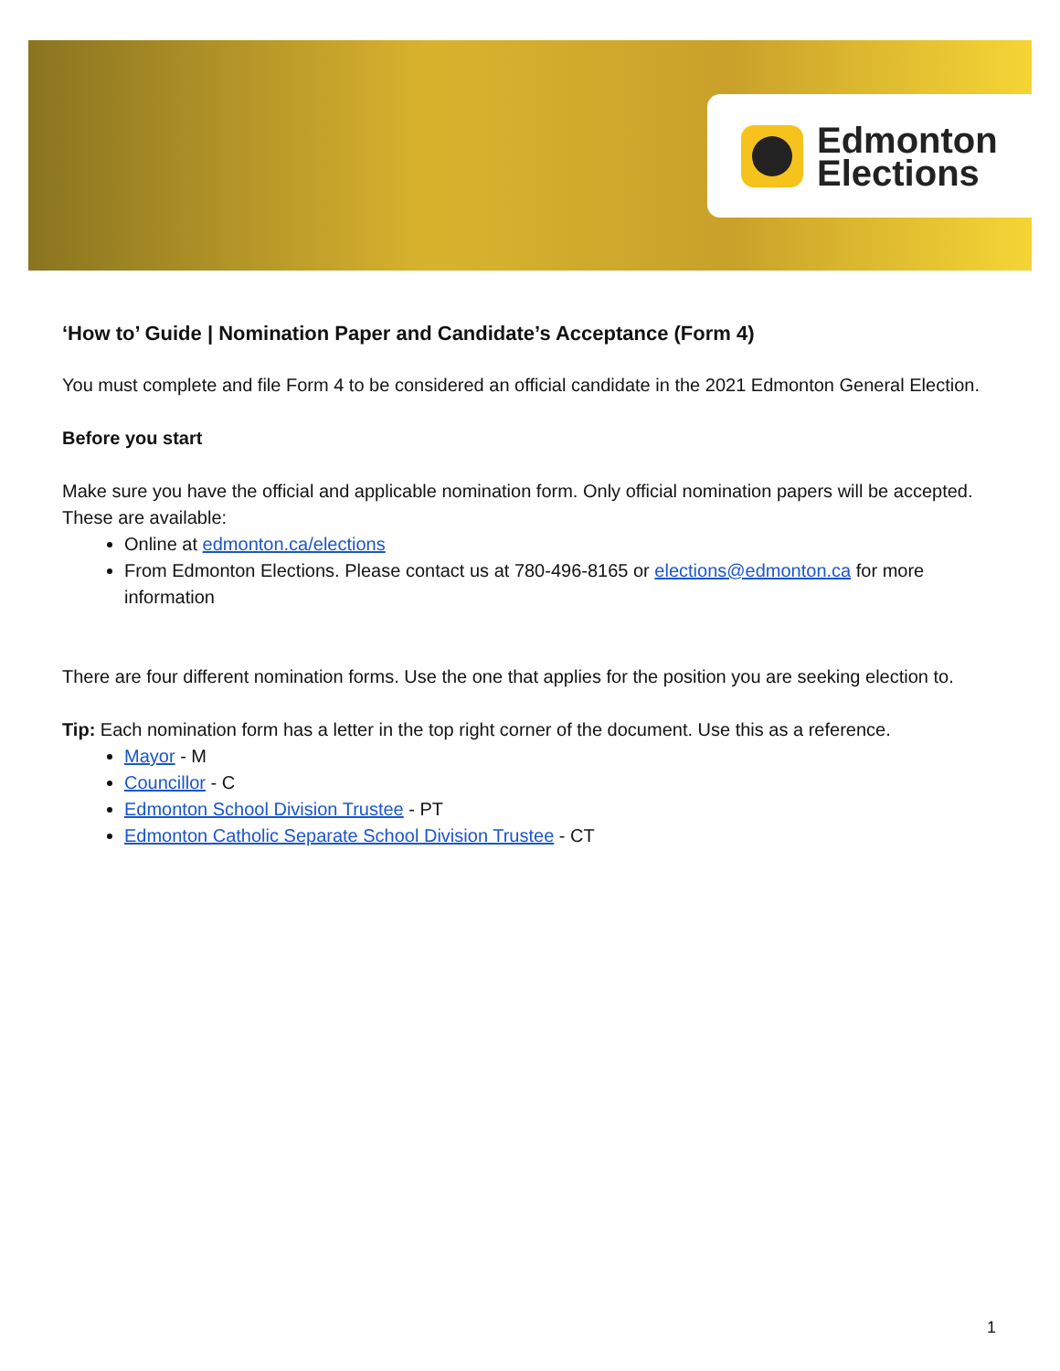Edmonton
Elections
‘How to’ Guide | Nomination Paper and Candidate’s Acceptance (Form 4)
You must complete and file Form 4 to be considered an official candidate in the 2021 Edmonton General Election.
Before you start
Make sure you have the official and applicable nomination form. Only official nomination papers will be accepted. These are available:
Online at edmonton.ca/elections
From Edmonton Elections. Please contact us at 780-496-8165 or elections@edmonton.ca for more information
There are four different nomination forms. Use the one that applies for the position you are seeking election to.
Tip: Each nomination form has a letter in the top right corner of the document. Use this as a reference.
Mayor - M
Councillor - C
Edmonton School Division Trustee - PT
Edmonton Catholic Separate School Division Trustee - CT
1